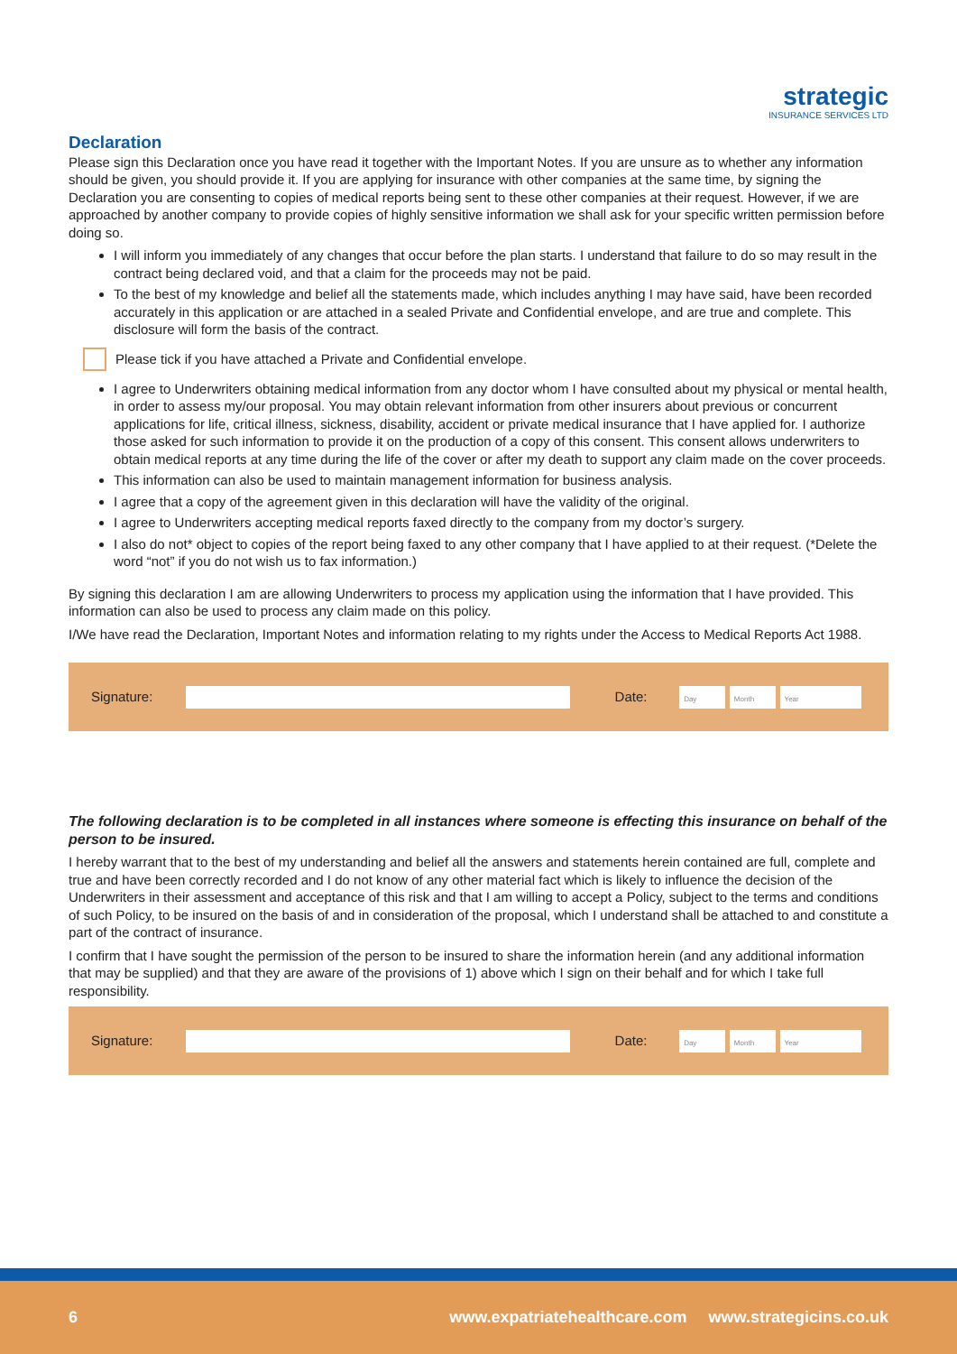strategic
INSURANCE SERVICES LTD
Declaration
Please sign this Declaration once you have read it together with the Important Notes. If you are unsure as to whether any information should be given, you should provide it. If you are applying for insurance with other companies at the same time, by signing the Declaration you are consenting to copies of medical reports being sent to these other companies at their request. However, if we are approached by another company to provide copies of highly sensitive information we shall ask for your specific written permission before doing so.
I will inform you immediately of any changes that occur before the plan starts. I understand that failure to do so may result in the contract being declared void, and that a claim for the proceeds may not be paid.
To the best of my knowledge and belief all the statements made, which includes anything I may have said, have been recorded accurately in this application or are attached in a sealed Private and Confidential envelope, and are true and complete. This disclosure will form the basis of the contract.
Please tick if you have attached a Private and Confidential envelope.
I agree to Underwriters obtaining medical information from any doctor whom I have consulted about my physical or mental health, in order to assess my/our proposal. You may obtain relevant information from other insurers about previous or concurrent applications for life, critical illness, sickness, disability, accident or private medical insurance that I have applied for. I authorize those asked for such information to provide it on the production of a copy of this consent. This consent allows underwriters to obtain medical reports at any time during the life of the cover or after my death to support any claim made on the cover proceeds.
This information can also be used to maintain management information for business analysis.
I agree that a copy of the agreement given in this declaration will have the validity of the original.
I agree to Underwriters accepting medical reports faxed directly to the company from my doctor’s surgery.
I also do not* object to copies of the report being faxed to any other company that I have applied to at their request. (*Delete the word “not” if you do not wish us to fax information.)
By signing this declaration I am are allowing Underwriters to process my application using the information that I have provided. This information can also be used to process any claim made on this policy.
I/We have read the Declaration, Important Notes and information relating to my rights under the Access to Medical Reports Act 1988.
Signature: Date:
Day Month Year
The following declaration is to be completed in all instances where someone is effecting this insurance on behalf of the person to be insured.
I hereby warrant that to the best of my understanding and belief all the answers and statements herein contained are full, complete and true and have been correctly recorded and I do not know of any other material fact which is likely to influence the decision of the Underwriters in their assessment and acceptance of this risk and that I am willing to accept a Policy, subject to the terms and conditions of such Policy, to be insured on the basis of and in consideration of the proposal, which I understand shall be attached to and constitute a part of the contract of insurance.
I confirm that I have sought the permission of the person to be insured to share the information herein (and any additional information that may be supplied) and that they are aware of the provisions of 1) above which I sign on their behalf and for which I take full responsibility.
Signature: Date:
Day Month Year
6 www.expatriatehealthcare.com www.strategicins.co.uk